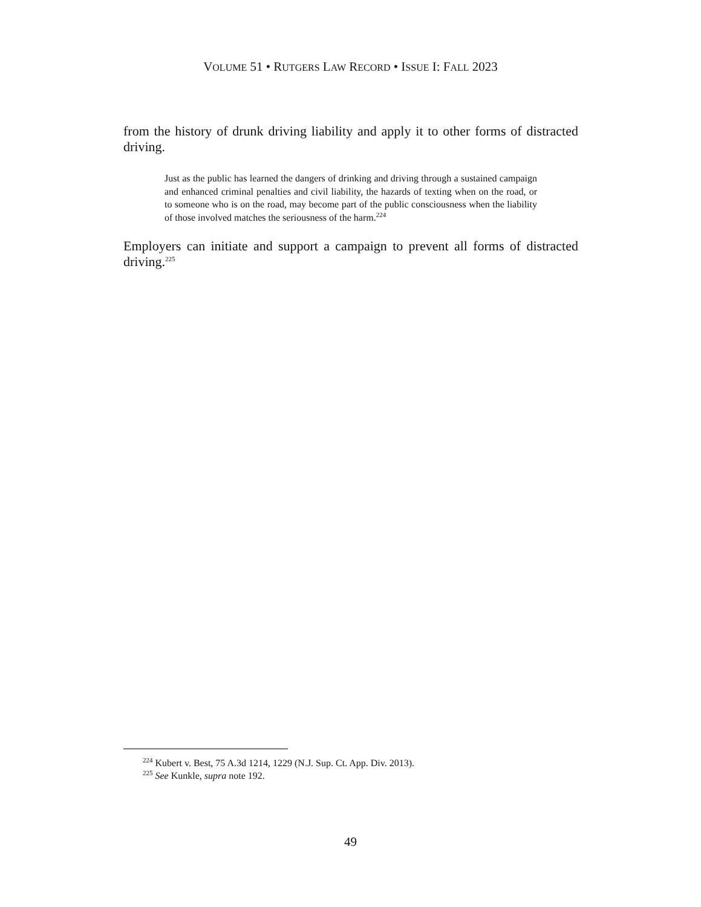VOLUME 51 • RUTGERS LAW RECORD • ISSUE I: FALL 2023
from the history of drunk driving liability and apply it to other forms of distracted driving.
Just as the public has learned the dangers of drinking and driving through a sustained campaign and enhanced criminal penalties and civil liability, the hazards of texting when on the road, or to someone who is on the road, may become part of the public consciousness when the liability of those involved matches the seriousness of the harm.<sup>224</sup>
Employers can initiate and support a campaign to prevent all forms of distracted driving.<sup>225</sup>
<sup>224</sup> Kubert v. Best, 75 A.3d 1214, 1229 (N.J. Sup. Ct. App. Div. 2013).
<sup>225</sup> See Kunkle, supra note 192.
49